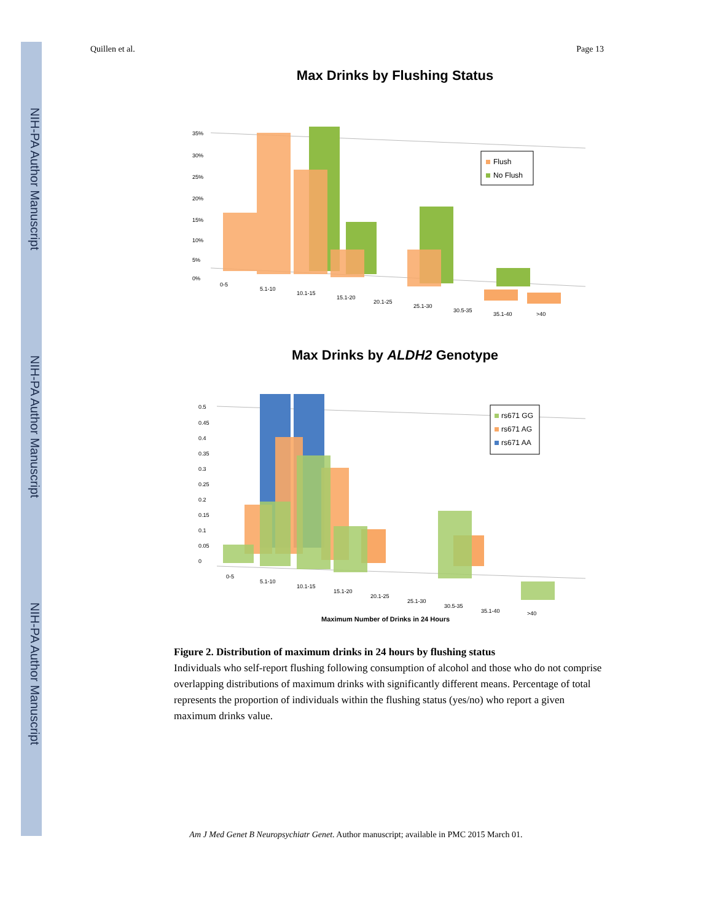NIH-PA Author Manuscript
NIH-PA Author Manuscript
NIH-PA Author Manuscript
Quillen et al. Page 13
Max Drinks by Flushing Status
35%
30%
25%
20%
15%
10%
5%
0%
Flush
No Flush
0-5
5.1-10
10.1-15
15.1-20
20.1-25
25.1-30
30.5-35
35.1-40
>40
Max Drinks by ALDH2 Genotype
0.5
0.45
0.4
0.35
0.3
0.25
0.2
0.15
0.1
0.05
0
rs671 GG
rs671 AG
rs671 AA
0-5
5.1-10
10.1-15
15.1-20
20.1-25
25.1-30
30.5-35
35.1-40
>40
Maximum Number of Drinks in 24 Hours
Figure 2. Distribution of maximum drinks in 24 hours by flushing status
Individuals who self-report flushing following consumption of alcohol and those who do not comprise overlapping distributions of maximum drinks with significantly different means. Percentage of total represents the proportion of individuals within the flushing status (yes/no) who report a given maximum drinks value.
Am J Med Genet B Neuropsychiatr Genet. Author manuscript; available in PMC 2015 March 01.